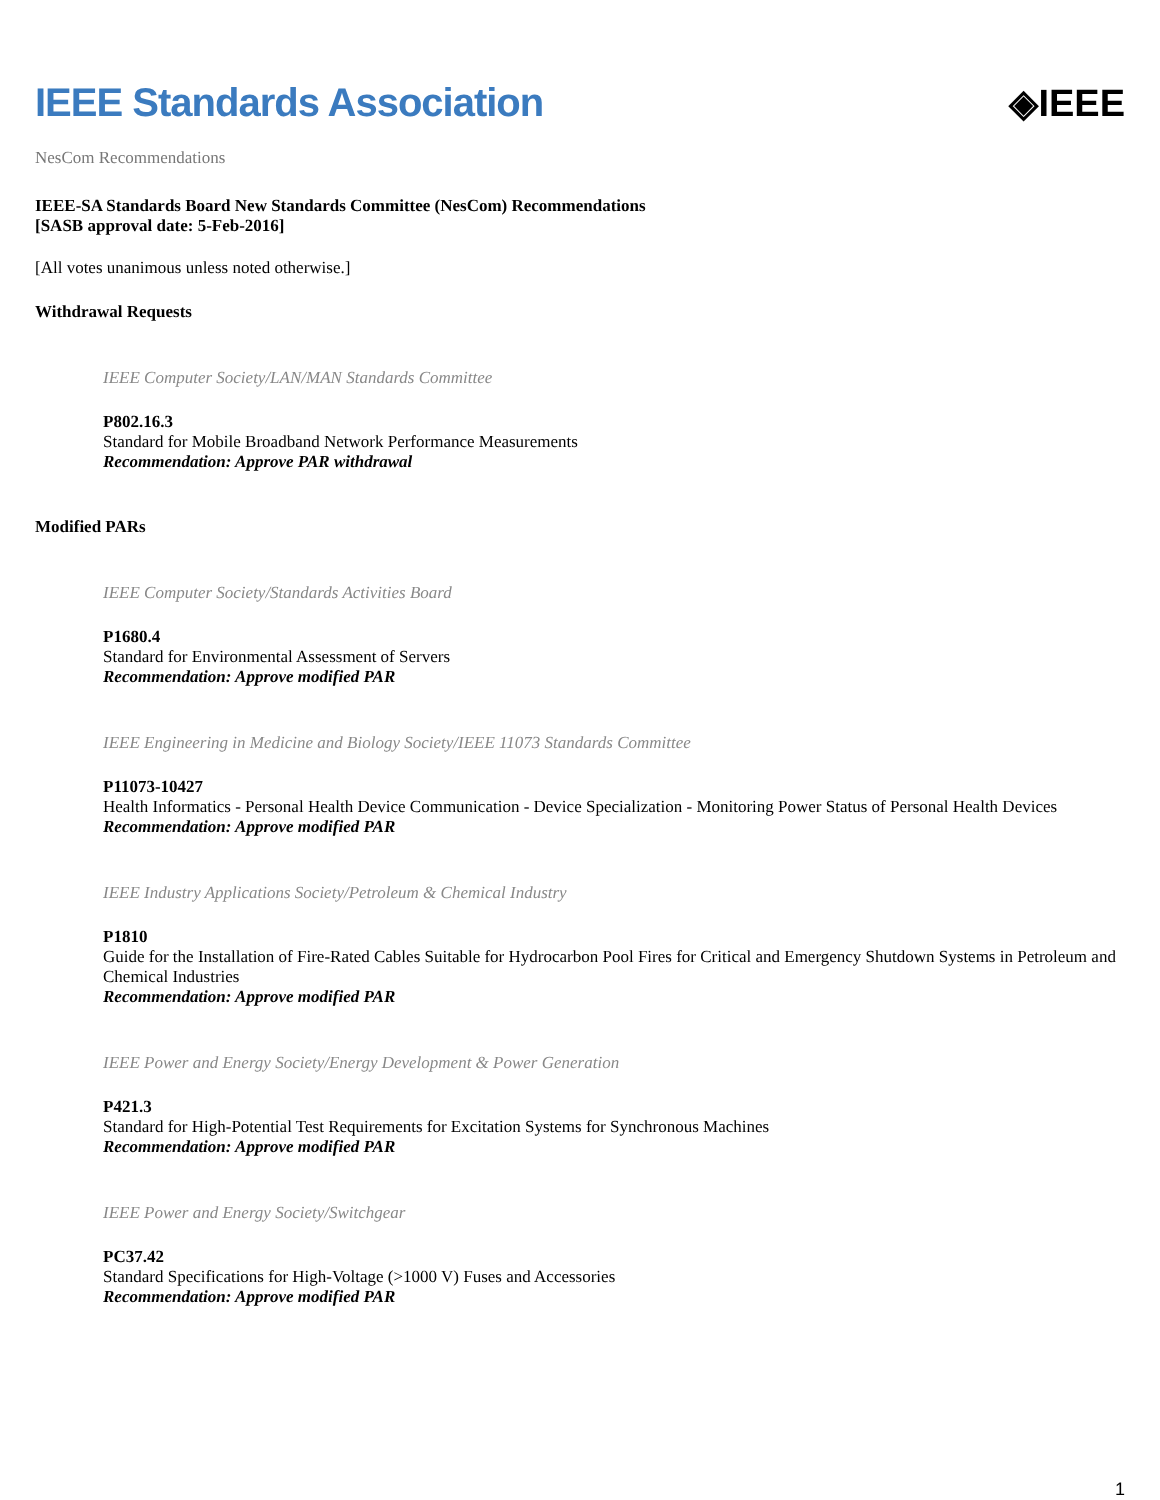IEEE Standards Association ◈IEEE
NesCom Recommendations
IEEE-SA Standards Board New Standards Committee (NesCom) Recommendations
[SASB approval date: 5-Feb-2016]
[All votes unanimous unless noted otherwise.]
Withdrawal Requests
IEEE Computer Society/LAN/MAN Standards Committee
P802.16.3
Standard for Mobile Broadband Network Performance Measurements
Recommendation: Approve PAR withdrawal
Modified PARs
IEEE Computer Society/Standards Activities Board
P1680.4
Standard for Environmental Assessment of Servers
Recommendation: Approve modified PAR
IEEE Engineering in Medicine and Biology Society/IEEE 11073 Standards Committee
P11073-10427
Health Informatics - Personal Health Device Communication - Device Specialization - Monitoring Power Status of Personal Health Devices
Recommendation: Approve modified PAR
IEEE Industry Applications Society/Petroleum & Chemical Industry
P1810
Guide for the Installation of Fire-Rated Cables Suitable for Hydrocarbon Pool Fires for Critical and Emergency Shutdown Systems in Petroleum and Chemical Industries
Recommendation: Approve modified PAR
IEEE Power and Energy Society/Energy Development & Power Generation
P421.3
Standard for High-Potential Test Requirements for Excitation Systems for Synchronous Machines
Recommendation: Approve modified PAR
IEEE Power and Energy Society/Switchgear
PC37.42
Standard Specifications for High-Voltage (>1000 V) Fuses and Accessories
Recommendation: Approve modified PAR
1